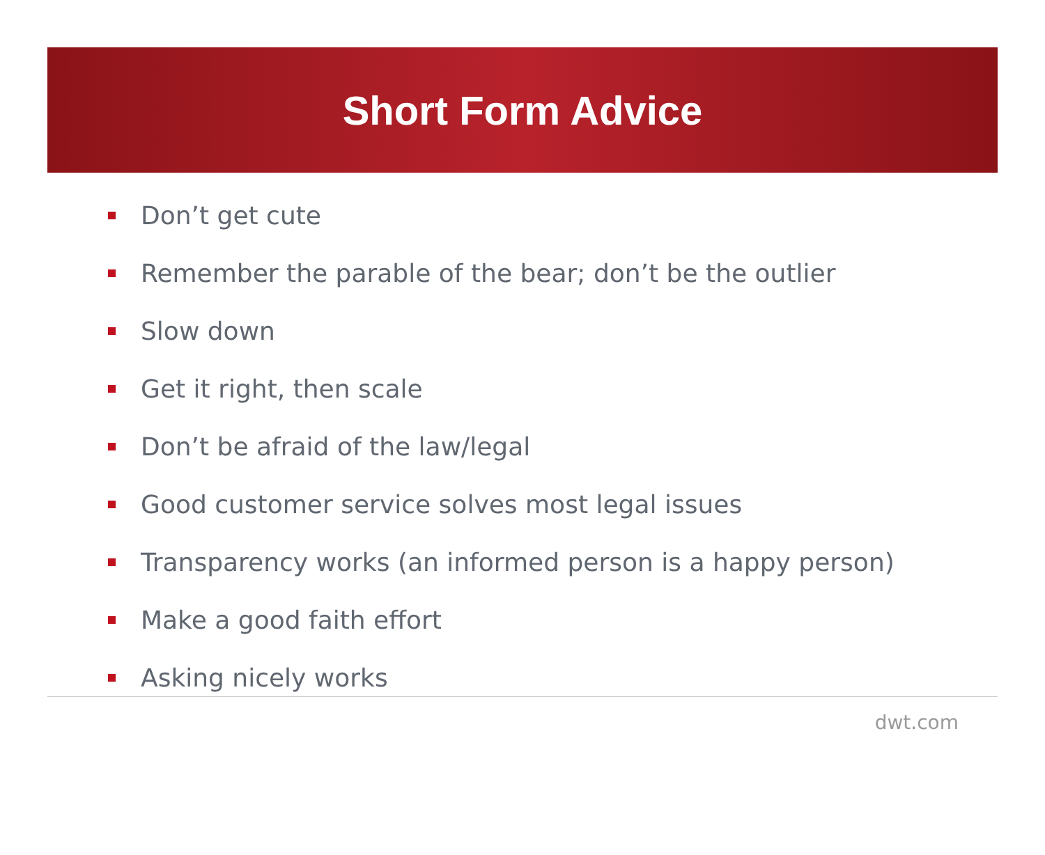Short Form Advice
Don’t get cute
Remember the parable of the bear; don’t be the outlier
Slow down
Get it right, then scale
Don’t be afraid of the law/legal
Good customer service solves most legal issues
Transparency works (an informed person is a happy person)
Make a good faith effort
Asking nicely works
dwt.com